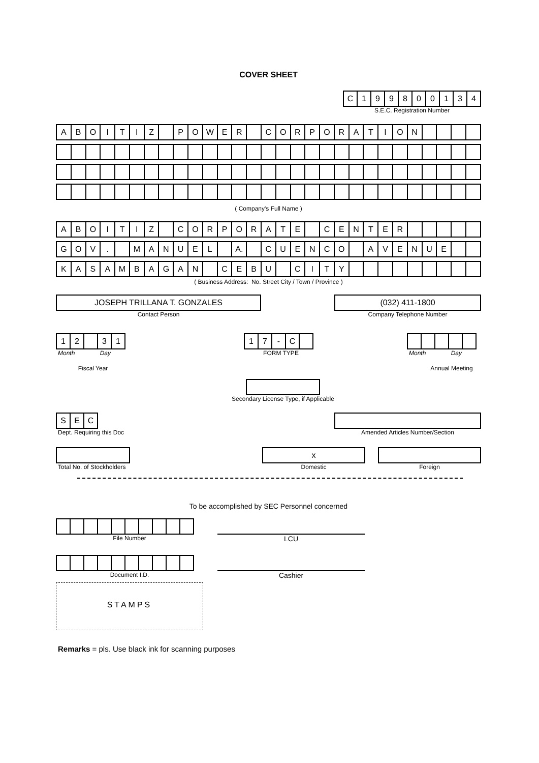COVER SHEET
| C | 1 | 9 | 9 | 8 | 0 | 0 | 1 | 3 | 4 |
S.E.C. Registration Number
| A | B | O | I | T | I | Z | | P | O | W | E | R | | C | O | R | P | O | R | A | T | I | O | N | | | | |
( Company's Full Name )
| A | B | O | I | T | I | Z | | C | O | R | P | O | R | A | T | E | | C | E | N | T | E | R | | | | | |
| G | O | V | . | | M | A | N | U | E | L | | A. | | C | U | E | N | C | O | | A | V | E | N | U | E | | |
| K | A | S | A | M | B | A | G | A | N | | C | E | B | U | | C | I | T | Y | | | | | | | | | |
( Business Address: No. Street City / Town / Province )
JOSEPH TRILLANA T. GONZALES
Contact Person
(032) 411-1800
Company Telephone Number
| 1 | 2 | | 3 | 1 |
Month Day
Fiscal Year
| 1 | 7 | - | C | |
FORM TYPE
Month Day
Annual Meeting
Secondary License Type, if Applicable
| S | E | C |
Dept. Requiring this Doc
Amended Articles Number/Section
Total No. of Stockholders
x
Domestic
Foreign
To be accomplished by SEC Personnel concerned
File Number
LCU
Document I.D.
Cashier
STAMPS
Remarks = pls. Use black ink for scanning purposes